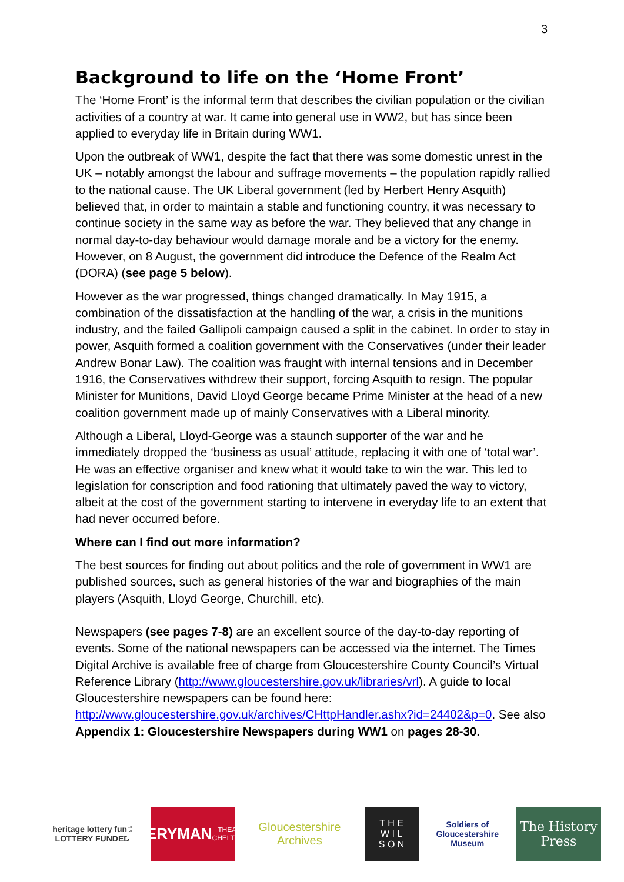3
Background to life on the ‘Home Front’
The ‘Home Front’ is the informal term that describes the civilian population or the civilian activities of a country at war. It came into general use in WW2, but has since been applied to everyday life in Britain during WW1.
Upon the outbreak of WW1, despite the fact that there was some domestic unrest in the UK – notably amongst the labour and suffrage movements – the population rapidly rallied to the national cause. The UK Liberal government (led by Herbert Henry Asquith) believed that, in order to maintain a stable and functioning country, it was necessary to continue society in the same way as before the war. They believed that any change in normal day-to-day behaviour would damage morale and be a victory for the enemy. However, on 8 August, the government did introduce the Defence of the Realm Act (DORA) (see page 5 below).
However as the war progressed, things changed dramatically. In May 1915, a combination of the dissatisfaction at the handling of the war, a crisis in the munitions industry, and the failed Gallipoli campaign caused a split in the cabinet. In order to stay in power, Asquith formed a coalition government with the Conservatives (under their leader Andrew Bonar Law). The coalition was fraught with internal tensions and in December 1916, the Conservatives withdrew their support, forcing Asquith to resign. The popular Minister for Munitions, David Lloyd George became Prime Minister at the head of a new coalition government made up of mainly Conservatives with a Liberal minority.
Although a Liberal, Lloyd-George was a staunch supporter of the war and he immediately dropped the ‘business as usual’ attitude, replacing it with one of ‘total war’. He was an effective organiser and knew what it would take to win the war. This led to legislation for conscription and food rationing that ultimately paved the way to victory, albeit at the cost of the government starting to intervene in everyday life to an extent that had never occurred before.
Where can I find out more information?
The best sources for finding out about politics and the role of government in WW1 are published sources, such as general histories of the war and biographies of the main players (Asquith, Lloyd George, Churchill, etc).
Newspapers (see pages 7-8) are an excellent source of the day-to-day reporting of events. Some of the national newspapers can be accessed via the internet. The Times Digital Archive is available free of charge from Gloucestershire County Council’s Virtual Reference Library (http://www.gloucestershire.gov.uk/libraries/vrl). A guide to local Gloucestershire newspapers can be found here: http://www.gloucestershire.gov.uk/archives/CHttpHandler.ashx?id=24402&p=0. See also Appendix 1: Gloucestershire Newspapers during WW1 on pages 28-30.
heritage lottery fund
LOTTERY FUNDED
EVERYMAN
THEATRE · CHELTENHAM
Gloucestershire Archives
T H E
W I L
S O N
Soldiers of Gloucestershire Museum
The History Press